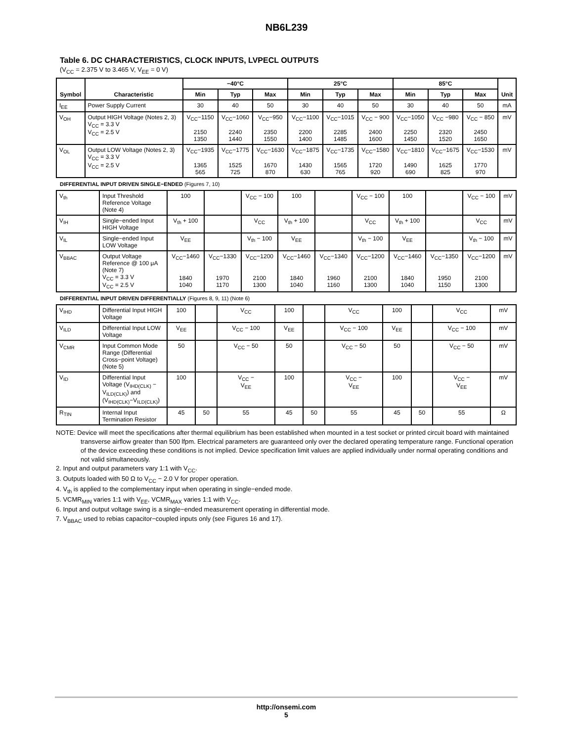NB6L239
Table 6. DC CHARACTERISTICS, CLOCK INPUTS, LVPECL OUTPUTS
(V<sub>CC</sub> = 2.375 V to 3.465 V, V<sub>EE</sub> = 0 V)
| Symbol | Characteristic | −40°C | | | 25°C | | | 85°C | | | Unit |
| --- | --- | --- | --- | --- | --- | --- | --- | --- | --- | --- | --- |
| | | Min | Typ | Max | Min | Typ | Max | Min | Typ | Max | |
| I<sub>EE</sub> | Power Supply Current | 30 | 40 | 50 | 30 | 40 | 50 | 30 | 40 | 50 | mA |
| V<sub>OH</sub> | Output HIGH Voltage (Notes 2, 3) V<sub>CC</sub> = 3.3 V V<sub>CC</sub> = 2.5 V | V<sub>CC</sub>−1150 2150 1350 | V<sub>CC</sub>−1060 2240 1440 | V<sub>CC</sub>−950 2350 1550 | V<sub>CC</sub>−1100 2200 1400 | V<sub>CC</sub>−1015 2285 1485 | V<sub>CC</sub> − 900 2400 1600 | V<sub>CC</sub>−1050 2250 1450 | V<sub>CC</sub> −980 2320 1520 | V<sub>CC</sub> − 850 2450 1650 | mV |
| V<sub>OL</sub> | Output LOW Voltage (Notes 2, 3) V<sub>CC</sub> = 3.3 V V<sub>CC</sub> = 2.5 V | V<sub>CC</sub>−1935 1365 565 | V<sub>CC</sub>−1775 1525 725 | V<sub>CC</sub>−1630 1670 870 | V<sub>CC</sub>−1875 1430 630 | V<sub>CC</sub>−1735 1565 765 | V<sub>CC</sub>−1580 1720 920 | V<sub>CC</sub>−1810 1490 690 | V<sub>CC</sub>−1675 1625 825 | V<sub>CC</sub>−1530 1770 970 | mV |
DIFFERENTIAL INPUT DRIVEN SINGLE−ENDED (Figures 7, 10)
| V<sub>th</sub> | Input Threshold Reference Voltage (Note 4) | 100 | | V<sub>CC</sub> − 100 | 100 | | V<sub>CC</sub> − 100 | 100 | | V<sub>CC</sub> − 100 | mV |
| V<sub>IH</sub> | Single−ended Input HIGH Voltage | V<sub>th</sub> + 100 | | V<sub>CC</sub> | V<sub>th</sub> + 100 | | V<sub>CC</sub> | V<sub>th</sub> + 100 | | V<sub>CC</sub> | mV |
| V<sub>IL</sub> | Single−ended Input LOW Voltage | V<sub>EE</sub> | | V<sub>th</sub> − 100 | V<sub>EE</sub> | | V<sub>th</sub> − 100 | V<sub>EE</sub> | | V<sub>th</sub> − 100 | mV |
| V<sub>BBAC</sub> | Output Voltage Reference @ 100 μA (Note 7) V<sub>CC</sub> = 3.3 V V<sub>CC</sub> = 2.5 V | V<sub>CC</sub>−1460 1840 1040 | V<sub>CC</sub>−1330 1970 1170 | V<sub>CC</sub>−1200 2100 1300 | V<sub>CC</sub>−1460 1840 1040 | V<sub>CC</sub>−1340 1960 1160 | V<sub>CC</sub>−1200 2100 1300 | V<sub>CC</sub>−1460 1840 1040 | V<sub>CC</sub>−1350 1950 1150 | V<sub>CC</sub>−1200 2100 1300 | mV |
DIFFERENTIAL INPUT DRIVEN DIFFERENTIALLY (Figures 8, 9, 11) (Note 6)
| V<sub>IHD</sub> | Differential Input HIGH Voltage | 100 | | V<sub>CC</sub> | 100 | | V<sub>CC</sub> | 100 | | V<sub>CC</sub> | mV |
| V<sub>ILD</sub> | Differential Input LOW Voltage | V<sub>EE</sub> | | V<sub>CC</sub> − 100 | V<sub>EE</sub> | | V<sub>CC</sub> − 100 | V<sub>EE</sub> | | V<sub>CC</sub> − 100 | mV |
| V<sub>CMR</sub> | Input Common Mode Range (Differential Cross−point Voltage) (Note 5) | 50 | | V<sub>CC</sub> − 50 | 50 | | V<sub>CC</sub> − 50 | 50 | | V<sub>CC</sub> − 50 | mV |
| V<sub>ID</sub> | Differential Input Voltage (V<sub>IHD(CLK)</sub> − V<sub>ILD(CLK)</sub>) and (V<sub>IHD(CLK)</sub>−V<sub>ILD(CLK)</sub>) | 100 | | V<sub>CC</sub> − V<sub>EE</sub> | 100 | | V<sub>CC</sub> − V<sub>EE</sub> | 100 | | V<sub>CC</sub> − V<sub>EE</sub> | mV |
| R<sub>TIN</sub> | Internal Input Termination Resistor | 45 | 50 | 55 | 45 | 50 | 55 | 45 | 50 | 55 | Ω |
NOTE: Device will meet the specifications after thermal equilibrium has been established when mounted in a test socket or printed circuit board with maintained transverse airflow greater than 500 lfpm. Electrical parameters are guaranteed only over the declared operating temperature range. Functional operation of the device exceeding these conditions is not implied. Device specification limit values are applied individually under normal operating conditions and not valid simultaneously.
2. Input and output parameters vary 1:1 with V<sub>CC</sub>.
3. Outputs loaded with 50 Ω to V<sub>CC</sub> − 2.0 V for proper operation.
4. V<sub>th</sub> is applied to the complementary input when operating in single−ended mode.
5. VCMR<sub>MIN</sub> varies 1:1 with V<sub>EE</sub>, VCMR<sub>MAX</sub> varies 1:1 with V<sub>CC</sub>.
6. Input and output voltage swing is a single−ended measurement operating in differential mode.
7. V<sub>BBAC</sub> used to rebias capacitor−coupled inputs only (see Figures 16 and 17).
http://onsemi.com
5